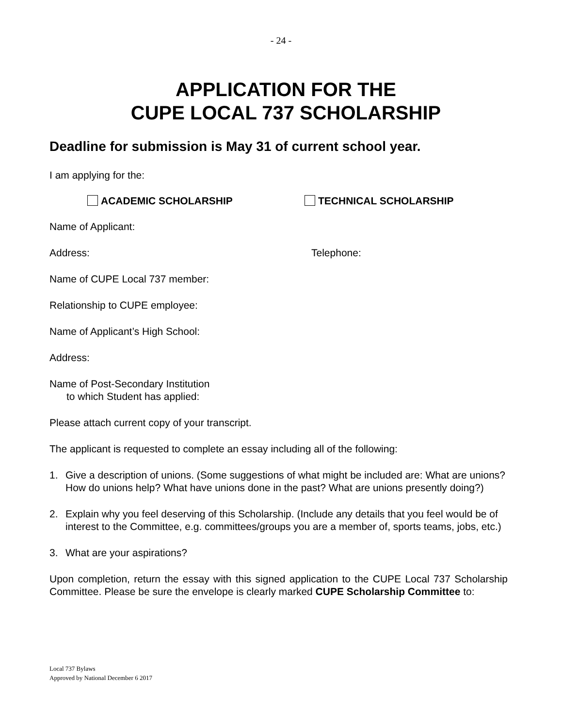- 24 -
APPLICATION FOR THE
CUPE LOCAL 737 SCHOLARSHIP
Deadline for submission is May 31 of current school year.
I am applying for the:
ACADEMIC SCHOLARSHIP TECHNICAL SCHOLARSHIP
Name of Applicant:
Address: Telephone:
Name of CUPE Local 737 member:
Relationship to CUPE employee:
Name of Applicant’s High School:
Address:
Name of Post-Secondary Institution
to which Student has applied:
Please attach current copy of your transcript.
The applicant is requested to complete an essay including all of the following:
1. Give a description of unions. (Some suggestions of what might be included are: What are unions? How do unions help? What have unions done in the past? What are unions presently doing?)
2. Explain why you feel deserving of this Scholarship. (Include any details that you feel would be of interest to the Committee, e.g. committees/groups you are a member of, sports teams, jobs, etc.)
3. What are your aspirations?
Upon completion, return the essay with this signed application to the CUPE Local 737 Scholarship Committee. Please be sure the envelope is clearly marked CUPE Scholarship Committee to:
Local 737 Bylaws
Approved by National December 6 2017